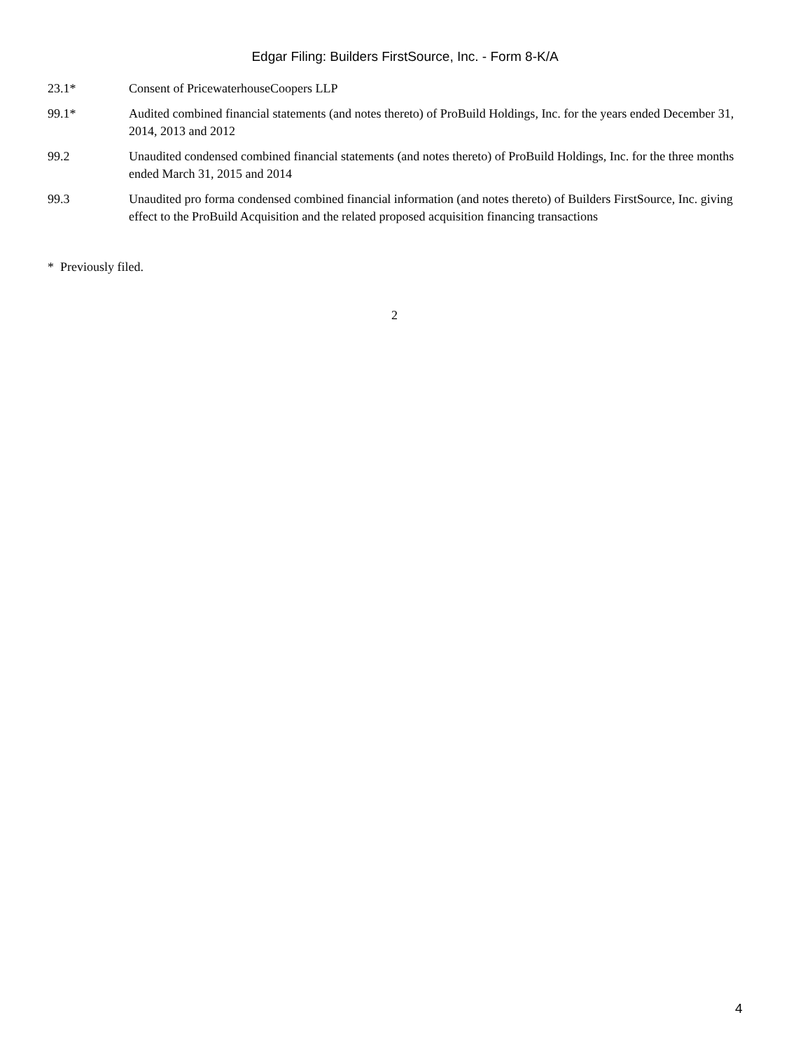Edgar Filing: Builders FirstSource, Inc. - Form 8-K/A
| 23.1* | Consent of PricewaterhouseCoopers LLP |
| 99.1* | Audited combined financial statements (and notes thereto) of ProBuild Holdings, Inc. for the years ended December 31, 2014, 2013 and 2012 |
| 99.2 | Unaudited condensed combined financial statements (and notes thereto) of ProBuild Holdings, Inc. for the three months ended March 31, 2015 and 2014 |
| 99.3 | Unaudited pro forma condensed combined financial information (and notes thereto) of Builders FirstSource, Inc. giving effect to the ProBuild Acquisition and the related proposed acquisition financing transactions |
* Previously filed.
2
4